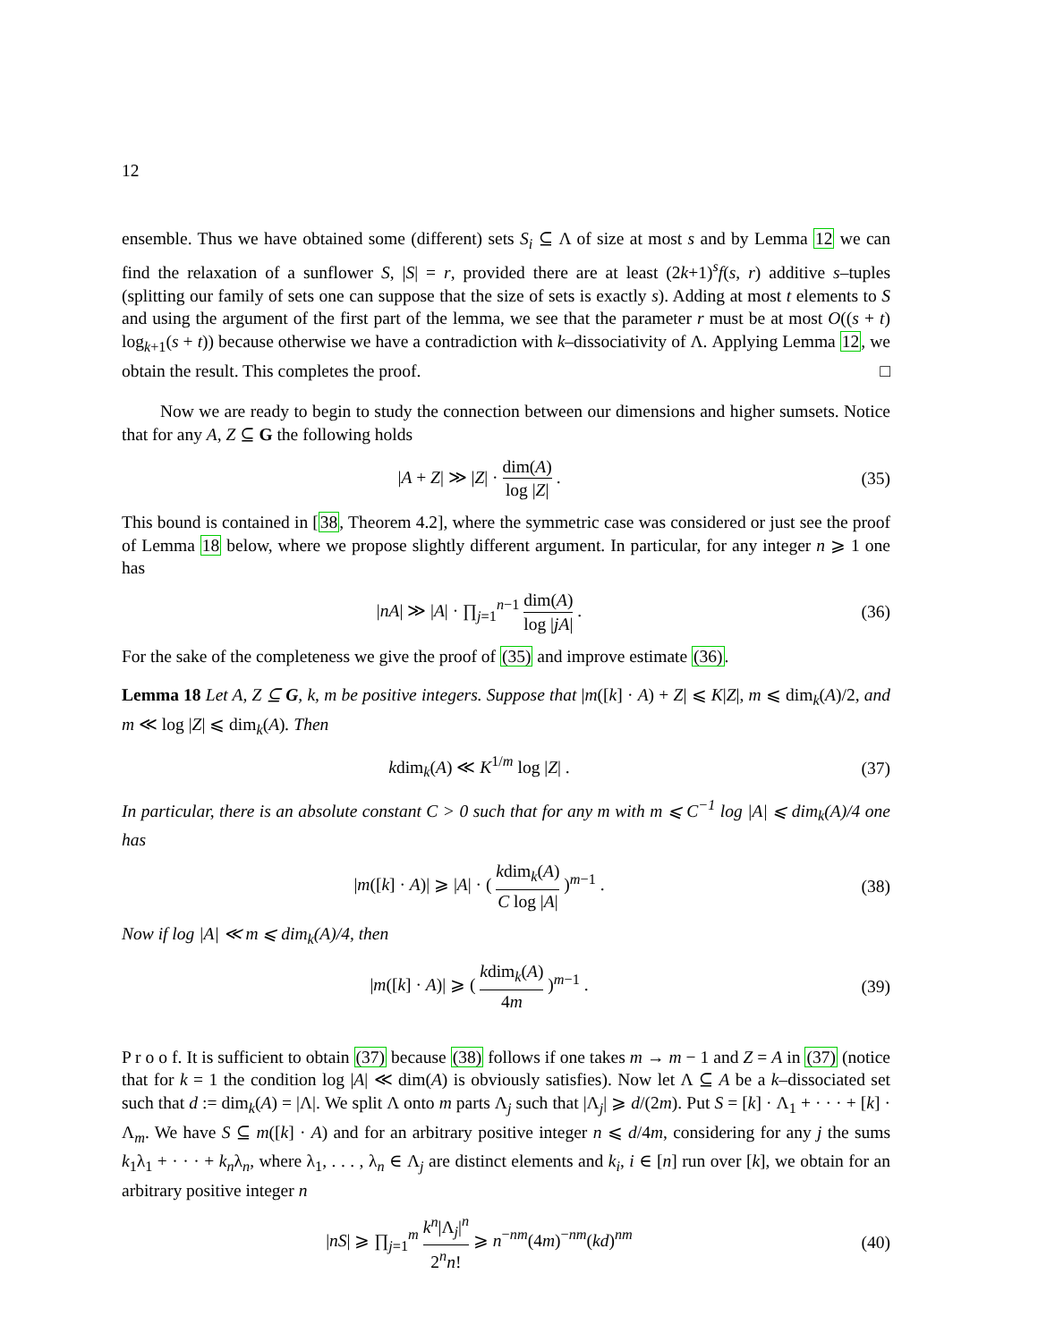12
ensemble. Thus we have obtained some (different) sets S<sub>i</sub> ⊆ Λ of size at most s and by Lemma 12 we can find the relaxation of a sunflower S, |S| = r, provided there are at least (2k+1)<sup>s</sup>f(s, r) additive s–tuples (splitting our family of sets one can suppose that the size of sets is exactly s). Adding at most t elements to S and using the argument of the first part of the lemma, we see that the parameter r must be at most O((s + t) log<sub>k+1</sub>(s + t)) because otherwise we have a contradiction with k–dissociativity of Λ. Applying Lemma 12, we obtain the result. This completes the proof. □
Now we are ready to begin to study the connection between our dimensions and higher sumsets. Notice that for any A, Z ⊆ G the following holds
|A + Z| ≫ |Z| · dim(A) log |Z| .
(35)
This bound is contained in [38, Theorem 4.2], where the symmetric case was considered or just see the proof of Lemma 18 below, where we propose slightly different argument. In particular, for any integer n ⩾ 1 one has
|nA| ≫ |A| · ∏<sub>j=1</sub><sup>n−1</sup> dim(A) log |jA| .
(36)
For the sake of the completeness we give the proof of (35) and improve estimate (36).
Lemma 18 Let A, Z ⊆ G, k, m be positive integers. Suppose that |m([k] · A) + Z| ⩽ K|Z|, m ⩽ dim<sub>k</sub>(A)/2, and m ≪ log |Z| ⩽ dim<sub>k</sub>(A). Then
kdim<sub>k</sub>(A) ≪ K<sup>1/m</sup> log |Z| . (37)
In particular, there is an absolute constant C > 0 such that for any m with m ⩽ C<sup>−1</sup> log |A| ⩽ dim<sub>k</sub>(A)/4 one has
|m([k] · A)| ⩾ |A| · ( kdim<sub>k</sub>(A) C log |A| )<sup>m−1</sup> .
(38)
Now if log |A| ≪ m ⩽ dim<sub>k</sub>(A)/4, then
|m([k] · A)| ⩾ ( kdim<sub>k</sub>(A) 4m )<sup>m−1</sup> .
(39)
P r o o f. It is sufficient to obtain (37) because (38) follows if one takes m → m − 1 and Z = A in (37) (notice that for k = 1 the condition log |A| ≪ dim(A) is obviously satisfies). Now let Λ ⊆ A be a k–dissociated set such that d := dim<sub>k</sub>(A) = |Λ|. We split Λ onto m parts Λ<sub>j</sub> such that |Λ<sub>j</sub>| ⩾ d/(2m). Put S = [k] · Λ<sub>1</sub> + · · · + [k] · Λ<sub>m</sub>. We have S ⊆ m([k] · A) and for an arbitrary positive integer n ⩽ d/4m, considering for any j the sums k<sub>1</sub>λ<sub>1</sub> + · · · + k<sub>n</sub>λ<sub>n</sub>, where λ<sub>1</sub>, . . . , λ<sub>n</sub> ∈ Λ<sub>j</sub> are distinct elements and k<sub>i</sub>, i ∈ [n] run over [k], we obtain for an arbitrary positive integer n
|nS| ⩾ ∏<sub>j=1</sub><sup>m</sup> k<sup>n</sup>|Λ<sub>j</sub>|<sup>n</sup> 2<sup>n</sup>n! ⩾ n<sup>−nm</sup>(4m)<sup>−nm</sup>(kd)<sup>nm</sup>
(40)